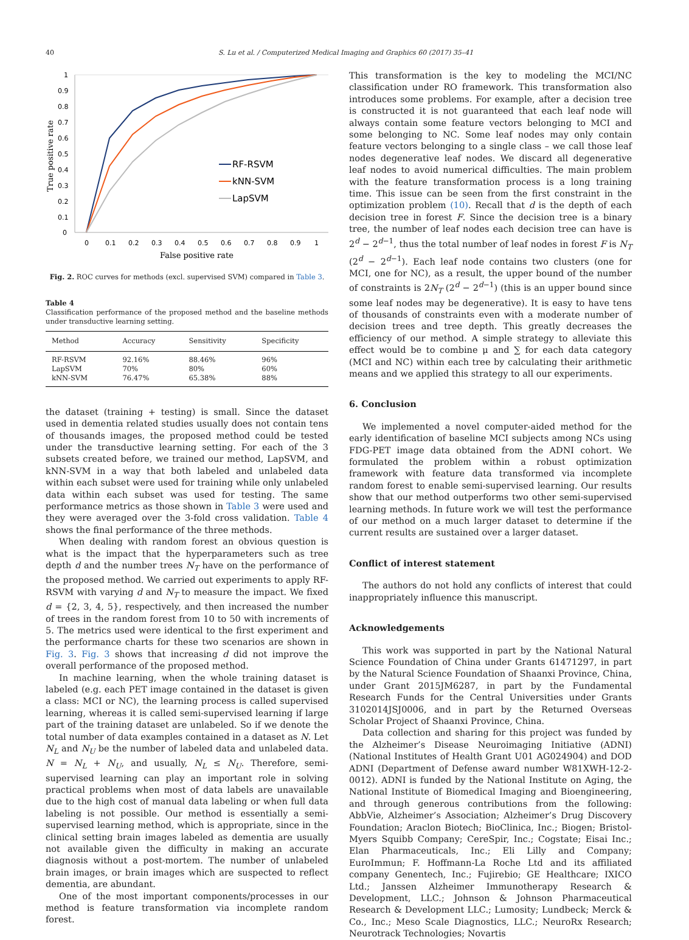40 S. Lu et al. / Computerized Medical Imaging and Graphics 60 (2017) 35–41
1
0.9
0.8
0.7
0.6
0.5
0.4
0.3
0.2
0.1
0
0
0.1
0.2
0.3
0.4
0.5
0.6
0.7
0.8
0.9
1
False positive rate
True positive rate
RF-RSVM
kNN-SVM
LapSVM
Fig. 2. ROC curves for methods (excl. supervised SVM) compared in Table 3.
Table 4
Classification performance of the proposed method and the baseline methods under transductive learning setting.
| Method | Accuracy | Sensitivity | Specificity |
| --- | --- | --- | --- |
| RF-RSVM | 92.16% | 88.46% | 96% |
| LapSVM | 70% | 80% | 60% |
| kNN-SVM | 76.47% | 65.38% | 88% |
the dataset (training + testing) is small. Since the dataset used in dementia related studies usually does not contain tens of thousands images, the proposed method could be tested under the transductive learning setting. For each of the 3 subsets created before, we trained our method, LapSVM, and kNN-SVM in a way that both labeled and unlabeled data within each subset were used for training while only unlabeled data within each subset was used for testing. The same performance metrics as those shown in Table 3 were used and they were averaged over the 3-fold cross validation. Table 4 shows the final performance of the three methods.
When dealing with random forest an obvious question is what is the impact that the hyperparameters such as tree depth d and the number trees N<sub>T</sub> have on the performance of the proposed method. We carried out experiments to apply RF-RSVM with varying d and N<sub>T</sub> to measure the impact. We fixed d = {2, 3, 4, 5}, respectively, and then increased the number of trees in the random forest from 10 to 50 with increments of 5. The metrics used were identical to the first experiment and the performance charts for these two scenarios are shown in Fig. 3. Fig. 3 shows that increasing d did not improve the overall performance of the proposed method.
In machine learning, when the whole training dataset is labeled (e.g. each PET image contained in the dataset is given a class: MCI or NC), the learning process is called supervised learning, whereas it is called semi-supervised learning if large part of the training dataset are unlabeled. So if we denote the total number of data examples contained in a dataset as N. Let N<sub>L</sub> and N<sub>U</sub> be the number of labeled data and unlabeled data. N = N<sub>L</sub> + N<sub>U</sub>, and usually, N<sub>L</sub> ≤ N<sub>U</sub>. Therefore, semi-supervised learning can play an important role in solving practical problems when most of data labels are unavailable due to the high cost of manual data labeling or when full data labeling is not possible. Our method is essentially a semi-supervised learning method, which is appropriate, since in the clinical setting brain images labeled as dementia are usually not available given the difficulty in making an accurate diagnosis without a post-mortem. The number of unlabeled brain images, or brain images which are suspected to reflect dementia, are abundant.
One of the most important components/processes in our method is feature transformation via incomplete random forest.
This transformation is the key to modeling the MCI/NC classification under RO framework. This transformation also introduces some problems. For example, after a decision tree is constructed it is not guaranteed that each leaf node will always contain some feature vectors belonging to MCI and some belonging to NC. Some leaf nodes may only contain feature vectors belonging to a single class – we call those leaf nodes degenerative leaf nodes. We discard all degenerative leaf nodes to avoid numerical difficulties. The main problem with the feature transformation process is a long training time. This issue can be seen from the first constraint in the optimization problem (10). Recall that d is the depth of each decision tree in forest F. Since the decision tree is a binary tree, the number of leaf nodes each decision tree can have is 2<sup>d</sup> − 2<sup>d−1</sup>, thus the total number of leaf nodes in forest F is N<sub>T</sub> (2<sup>d</sup> − 2<sup>d−1</sup>). Each leaf node contains two clusters (one for MCI, one for NC), as a result, the upper bound of the number of constraints is 2N<sub>T</sub> (2<sup>d</sup> − 2<sup>d−1</sup>) (this is an upper bound since some leaf nodes may be degenerative). It is easy to have tens of thousands of constraints even with a moderate number of decision trees and tree depth. This greatly decreases the efficiency of our method. A simple strategy to alleviate this effect would be to combine μ and ∑ for each data category (MCI and NC) within each tree by calculating their arithmetic means and we applied this strategy to all our experiments.
6. Conclusion
We implemented a novel computer-aided method for the early identification of baseline MCI subjects among NCs using FDG-PET image data obtained from the ADNI cohort. We formulated the problem within a robust optimization framework with feature data transformed via incomplete random forest to enable semi-supervised learning. Our results show that our method outperforms two other semi-supervised learning methods. In future work we will test the performance of our method on a much larger dataset to determine if the current results are sustained over a larger dataset.
Conflict of interest statement
The authors do not hold any conflicts of interest that could inappropriately influence this manuscript.
Acknowledgements
This work was supported in part by the National Natural Science Foundation of China under Grants 61471297, in part by the Natural Science Foundation of Shaanxi Province, China, under Grant 2015JM6287, in part by the Fundamental Research Funds for the Central Universities under Grants 3102014JSJ0006, and in part by the Returned Overseas Scholar Project of Shaanxi Province, China.
Data collection and sharing for this project was funded by the Alzheimer’s Disease Neuroimaging Initiative (ADNI) (National Institutes of Health Grant U01 AG024904) and DOD ADNI (Department of Defense award number W81XWH-12-2-0012). ADNI is funded by the National Institute on Aging, the National Institute of Biomedical Imaging and Bioengineering, and through generous contributions from the following: AbbVie, Alzheimer’s Association; Alzheimer’s Drug Discovery Foundation; Araclon Biotech; BioClinica, Inc.; Biogen; Bristol-Myers Squibb Company; CereSpir, Inc.; Cogstate; Eisai Inc.; Elan Pharmaceuticals, Inc.; Eli Lilly and Company; EuroImmun; F. Hoffmann-La Roche Ltd and its affiliated company Genentech, Inc.; Fujirebio; GE Healthcare; IXICO Ltd.; Janssen Alzheimer Immunotherapy Research & Development, LLC.; Johnson & Johnson Pharmaceutical Research & Development LLC.; Lumosity; Lundbeck; Merck & Co., Inc.; Meso Scale Diagnostics, LLC.; NeuroRx Research; Neurotrack Technologies; Novartis